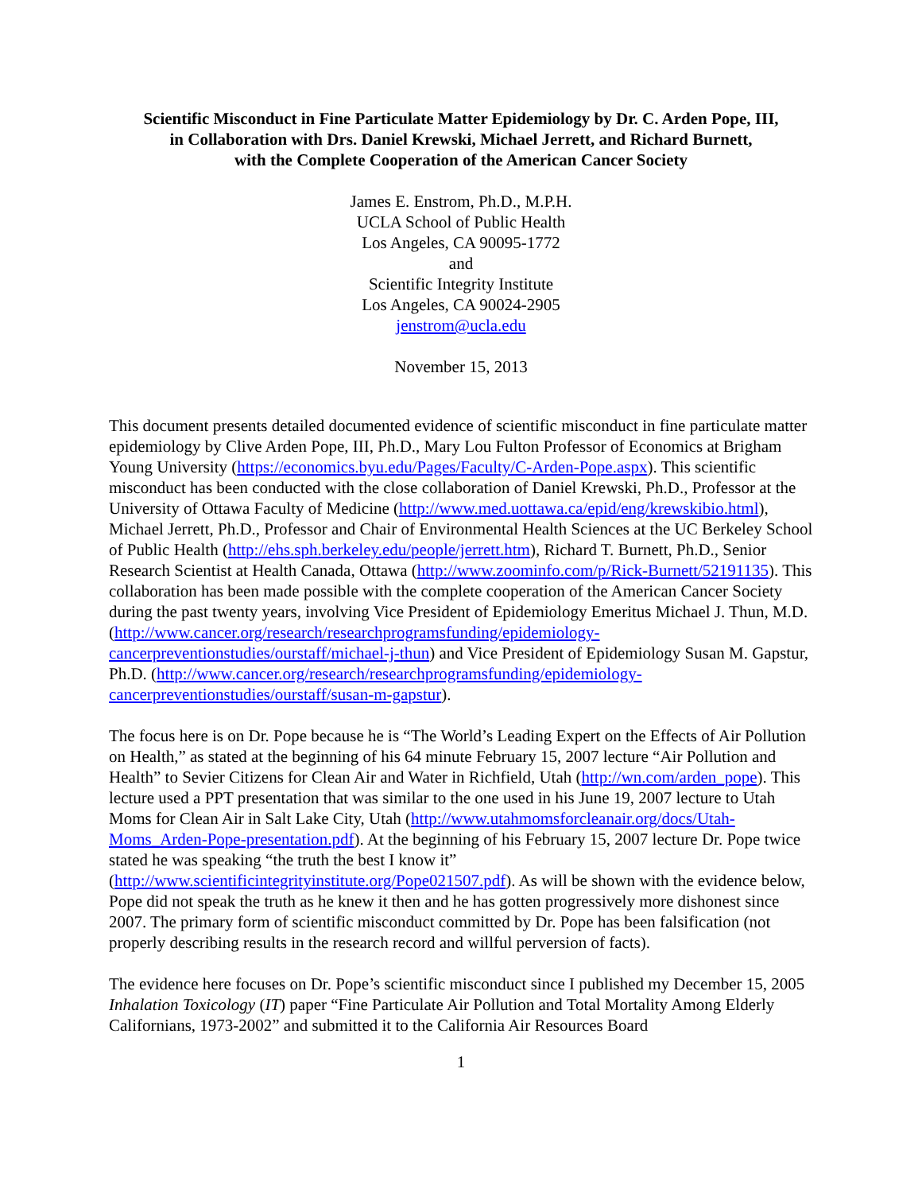Scientific Misconduct in Fine Particulate Matter Epidemiology by Dr. C. Arden Pope, III,
in Collaboration with Drs. Daniel Krewski, Michael Jerrett, and Richard Burnett,
with the Complete Cooperation of the American Cancer Society
James E. Enstrom, Ph.D., M.P.H.
UCLA School of Public Health
Los Angeles, CA 90095-1772
and
Scientific Integrity Institute
Los Angeles, CA 90024-2905
jenstrom@ucla.edu
November 15, 2013
This document presents detailed documented evidence of scientific misconduct in fine particulate matter epidemiology by Clive Arden Pope, III, Ph.D., Mary Lou Fulton Professor of Economics at Brigham Young University (https://economics.byu.edu/Pages/Faculty/C-Arden-Pope.aspx). This scientific misconduct has been conducted with the close collaboration of Daniel Krewski, Ph.D., Professor at the University of Ottawa Faculty of Medicine (http://www.med.uottawa.ca/epid/eng/krewskibio.html), Michael Jerrett, Ph.D., Professor and Chair of Environmental Health Sciences at the UC Berkeley School of Public Health (http://ehs.sph.berkeley.edu/people/jerrett.htm), Richard T. Burnett, Ph.D., Senior Research Scientist at Health Canada, Ottawa (http://www.zoominfo.com/p/Rick-Burnett/52191135). This collaboration has been made possible with the complete cooperation of the American Cancer Society during the past twenty years, involving Vice President of Epidemiology Emeritus Michael J. Thun, M.D. (http://www.cancer.org/research/researchprogramsfunding/epidemiology-cancerpreventionstudies/ourstaff/michael-j-thun) and Vice President of Epidemiology Susan M. Gapstur, Ph.D. (http://www.cancer.org/research/researchprogramsfunding/epidemiology-cancerpreventionstudies/ourstaff/susan-m-gapstur).
The focus here is on Dr. Pope because he is “The World’s Leading Expert on the Effects of Air Pollution on Health,” as stated at the beginning of his 64 minute February 15, 2007 lecture “Air Pollution and Health” to Sevier Citizens for Clean Air and Water in Richfield, Utah (http://wn.com/arden_pope). This lecture used a PPT presentation that was similar to the one used in his June 19, 2007 lecture to Utah Moms for Clean Air in Salt Lake City, Utah (http://www.utahmomsforcleanair.org/docs/Utah-Moms_Arden-Pope-presentation.pdf). At the beginning of his February 15, 2007 lecture Dr. Pope twice stated he was speaking “the truth the best I know it” (http://www.scientificintegrityinstitute.org/Pope021507.pdf). As will be shown with the evidence below, Pope did not speak the truth as he knew it then and he has gotten progressively more dishonest since 2007. The primary form of scientific misconduct committed by Dr. Pope has been falsification (not properly describing results in the research record and willful perversion of facts).
The evidence here focuses on Dr. Pope’s scientific misconduct since I published my December 15, 2005 Inhalation Toxicology (IT) paper “Fine Particulate Air Pollution and Total Mortality Among Elderly Californians, 1973-2002” and submitted it to the California Air Resources Board
1